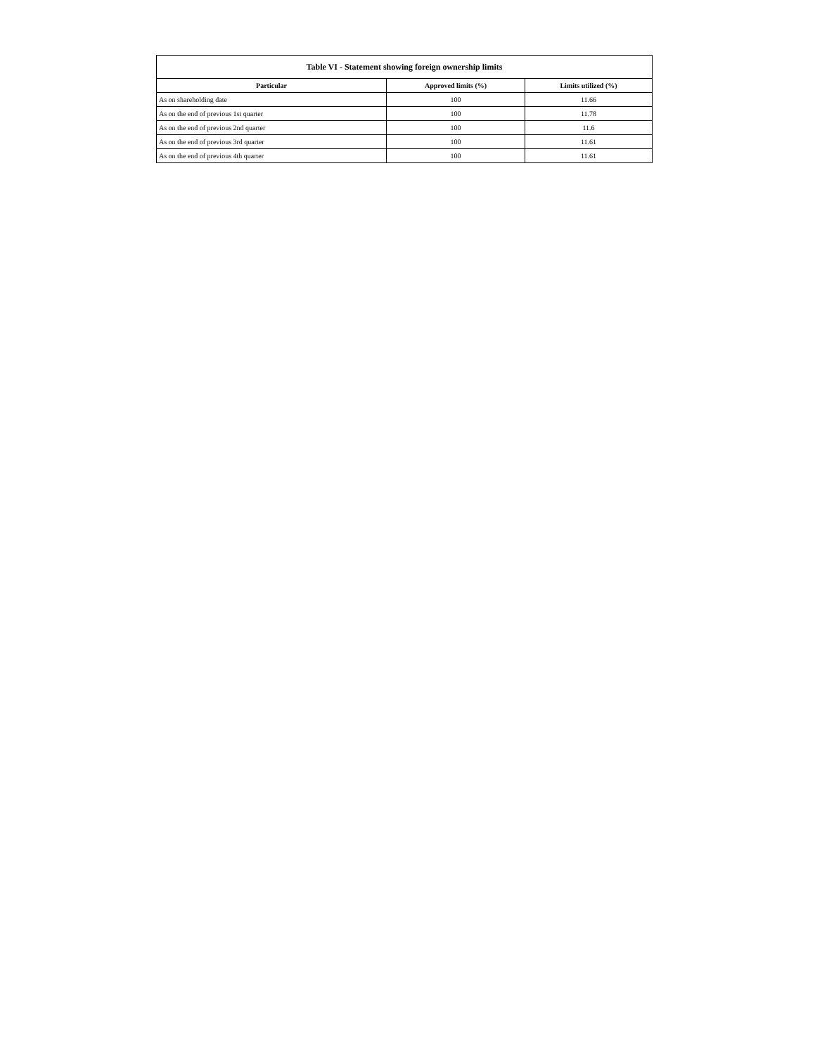| Table VI - Statement showing foreign ownership limits | | |
| --- | --- | --- |
| Particular | Approved limits (%) | Limits utilized (%) |
| As on shareholding date | 100 | 11.66 |
| As on the end of previous 1st quarter | 100 | 11.78 |
| As on the end of previous 2nd quarter | 100 | 11.6 |
| As on the end of previous 3rd quarter | 100 | 11.61 |
| As on the end of previous 4th quarter | 100 | 11.61 |